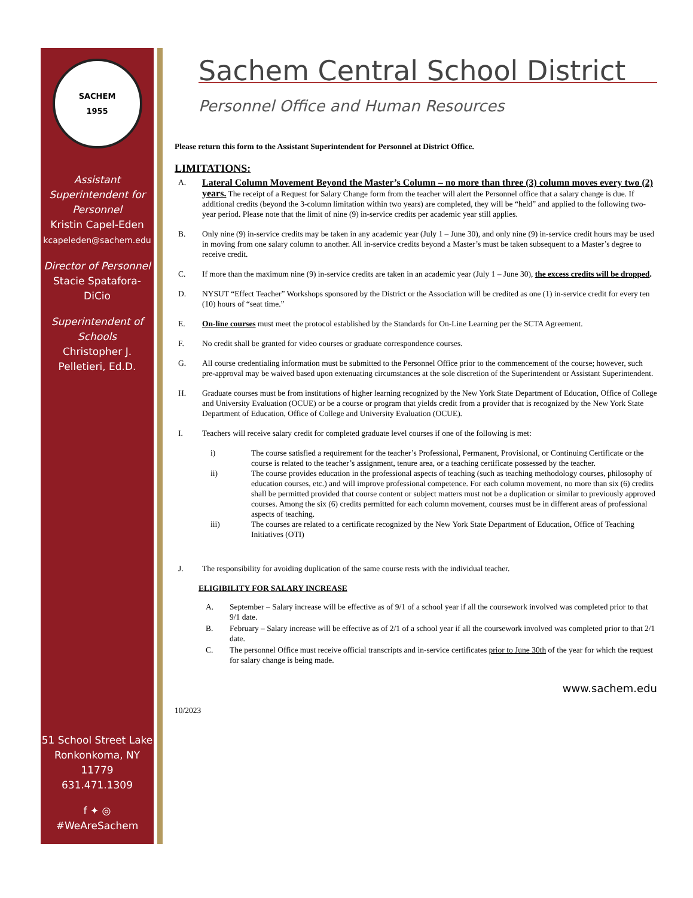SACHEM
1955
Assistant Superintendent for Personnel
Kristin Capel-Eden
kcapeleden@sachem.edu
Director of Personnel
Stacie Spatafora-DiCio
Superintendent of Schools
Christopher J. Pelletieri, Ed.D.
51 School Street Lake Ronkonkoma, NY 11779
631.471.1309
f ✦ ◎
#WeAreSachem
Sachem Central School District
Personnel Office and Human Resources
Please return this form to the Assistant Superintendent for Personnel at District Office.
LIMITATIONS:
A.
Lateral Column Movement Beyond the Master’s Column – no more than three (3) column moves every two (2) years. The receipt of a Request for Salary Change form from the teacher will alert the Personnel office that a salary change is due. If additional credits (beyond the 3-column limitation within two years) are completed, they will be “held” and applied to the following two-year period. Please note that the limit of nine (9) in-service credits per academic year still applies.
B. Only nine (9) in-service credits may be taken in any academic year (July 1 – June 30), and only nine (9) in-service credit hours may be used in moving from one salary column to another. All in-service credits beyond a Master’s must be taken subsequent to a Master’s degree to receive credit.
C. If more than the maximum nine (9) in-service credits are taken in an academic year (July 1 – June 30), the excess credits will be dropped.
D. NYSUT “Effect Teacher” Workshops sponsored by the District or the Association will be credited as one (1) in-service credit for every ten (10) hours of “seat time.”
E. On-line courses must meet the protocol established by the Standards for On-Line Learning per the SCTA Agreement.
F. No credit shall be granted for video courses or graduate correspondence courses.
G. All course credentialing information must be submitted to the Personnel Office prior to the commencement of the course; however, such pre-approval may be waived based upon extenuating circumstances at the sole discretion of the Superintendent or Assistant Superintendent.
H. Graduate courses must be from institutions of higher learning recognized by the New York State Department of Education, Office of College and University Evaluation (OCUE) or be a course or program that yields credit from a provider that is recognized by the New York State Department of Education, Office of College and University Evaluation (OCUE).
I. Teachers will receive salary credit for completed graduate level courses if one of the following is met:
i) The course satisfied a requirement for the teacher’s Professional, Permanent, Provisional, or Continuing Certificate or the course is related to the teacher’s assignment, tenure area, or a teaching certificate possessed by the teacher.
ii) The course provides education in the professional aspects of teaching (such as teaching methodology courses, philosophy of education courses, etc.) and will improve professional competence. For each column movement, no more than six (6) credits shall be permitted provided that course content or subject matters must not be a duplication or similar to previously approved courses. Among the six (6) credits permitted for each column movement, courses must be in different areas of professional aspects of teaching.
iii) The courses are related to a certificate recognized by the New York State Department of Education, Office of Teaching Initiatives (OTI)
J. The responsibility for avoiding duplication of the same course rests with the individual teacher.
ELIGIBILITY FOR SALARY INCREASE
A. September – Salary increase will be effective as of 9/1 of a school year if all the coursework involved was completed prior to that 9/1 date.
B. February – Salary increase will be effective as of 2/1 of a school year if all the coursework involved was completed prior to that 2/1 date.
C. The personnel Office must receive official transcripts and in-service certificates prior to June 30th of the year for which the request for salary change is being made.
www.sachem.edu
10/2023